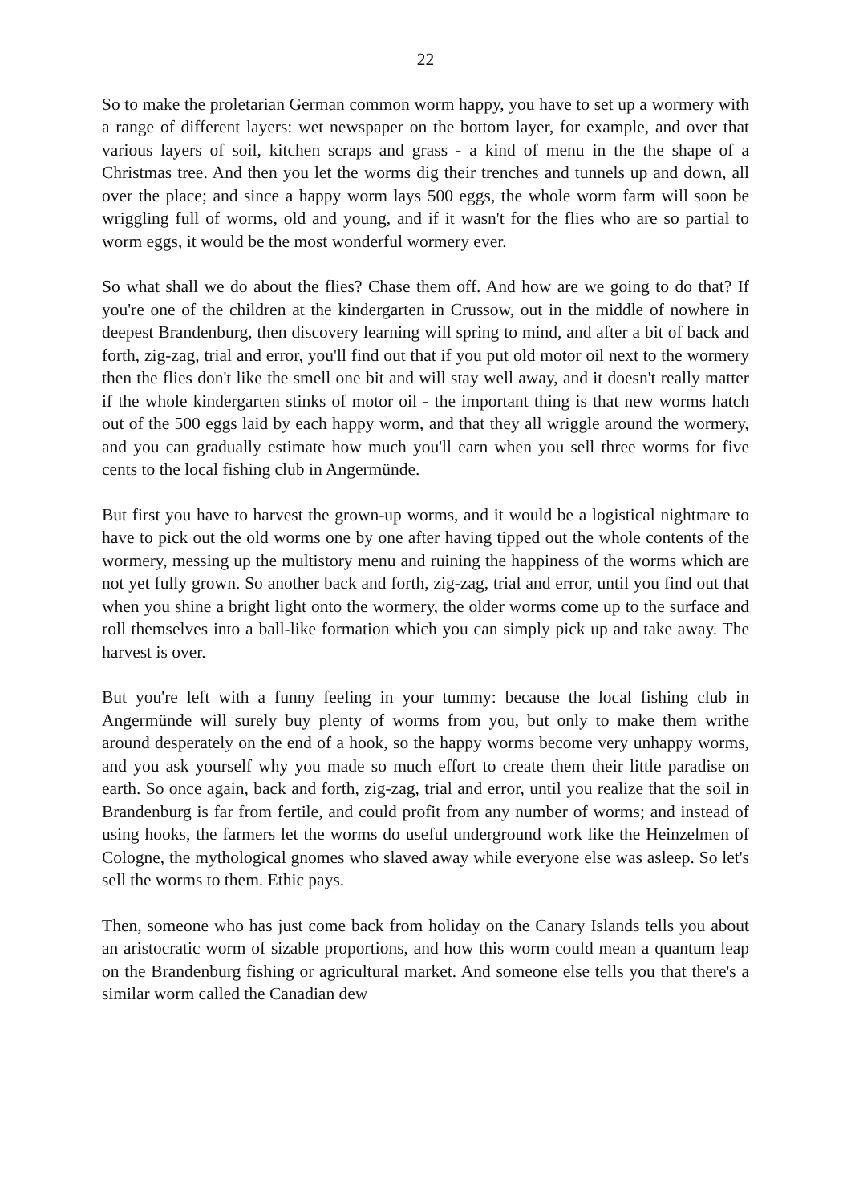22
So to make the proletarian German common worm happy, you have to set up a wormery with a range of different layers: wet newspaper on the bottom layer, for example, and over that various layers of soil, kitchen scraps and grass - a kind of menu in the the shape of a Christmas tree. And then you let the worms dig their trenches and tunnels up and down, all over the place; and since a happy worm lays 500 eggs, the whole worm farm will soon be wriggling full of worms, old and young, and if it wasn't for the flies who are so partial to worm eggs, it would be the most wonderful wormery ever.
So what shall we do about the flies? Chase them off. And how are we going to do that? If you're one of the children at the kindergarten in Crussow, out in the middle of nowhere in deepest Brandenburg, then discovery learning will spring to mind, and after a bit of back and forth, zig-zag, trial and error, you'll find out that if you put old motor oil next to the wormery then the flies don't like the smell one bit and will stay well away, and it doesn't really matter if the whole kindergarten stinks of motor oil - the important thing is that new worms hatch out of the 500 eggs laid by each happy worm, and that they all wriggle around the wormery, and you can gradually estimate how much you'll earn when you sell three worms for five cents to the local fishing club in Angermünde.
But first you have to harvest the grown-up worms, and it would be a logistical nightmare to have to pick out the old worms one by one after having tipped out the whole contents of the wormery, messing up the multistory menu and ruining the happiness of the worms which are not yet fully grown. So another back and forth, zig-zag, trial and error, until you find out that when you shine a bright light onto the wormery, the older worms come up to the surface and roll themselves into a ball-like formation which you can simply pick up and take away. The harvest is over.
But you're left with a funny feeling in your tummy: because the local fishing club in Angermünde will surely buy plenty of worms from you, but only to make them writhe around desperately on the end of a hook, so the happy worms become very unhappy worms, and you ask yourself why you made so much effort to create them their little paradise on earth. So once again, back and forth, zig-zag, trial and error, until you realize that the soil in Brandenburg is far from fertile, and could profit from any number of worms; and instead of using hooks, the farmers let the worms do useful underground work like the Heinzelmen of Cologne, the mythological gnomes who slaved away while everyone else was asleep. So let's sell the worms to them. Ethic pays.
Then, someone who has just come back from holiday on the Canary Islands tells you about an aristocratic worm of sizable proportions, and how this worm could mean a quantum leap on the Brandenburg fishing or agricultural market. And someone else tells you that there's a similar worm called the Canadian dew